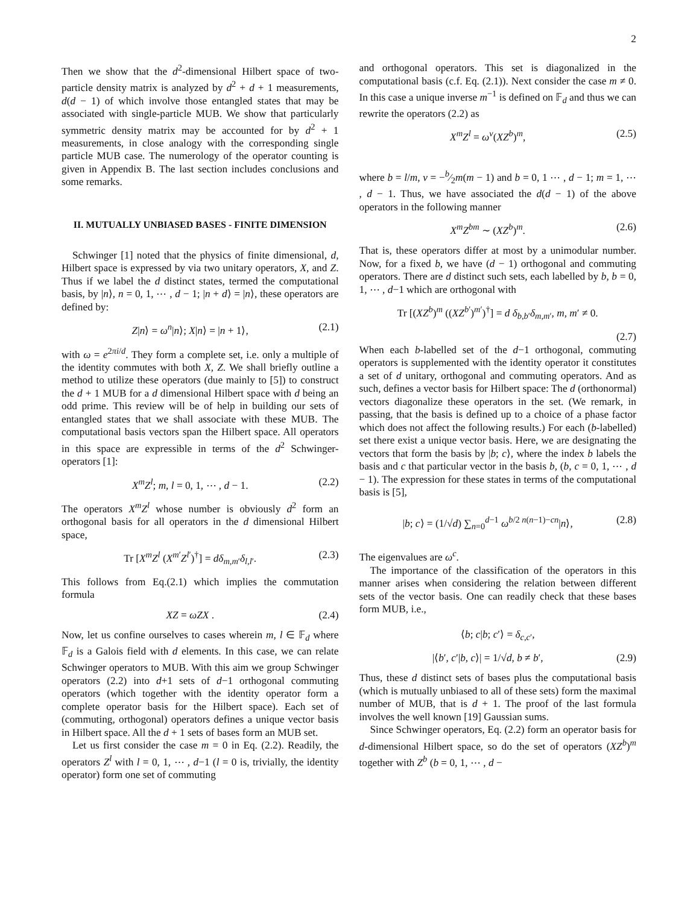2
Then we show that the d<sup>2</sup>-dimensional Hilbert space of two-particle density matrix is analyzed by d<sup>2</sup> + d + 1 measurements, d(d − 1) of which involve those entangled states that may be associated with single-particle MUB. We show that particularly symmetric density matrix may be accounted for by d<sup>2</sup> + 1 measurements, in close analogy with the corresponding single particle MUB case. The numerology of the operator counting is given in Appendix B. The last section includes conclusions and some remarks.
II. MUTUALLY UNBIASED BASES - FINITE DIMENSION
Schwinger [1] noted that the physics of finite dimensional, d, Hilbert space is expressed by via two unitary operators, X, and Z. Thus if we label the d distinct states, termed the computational basis, by |n⟩, n = 0, 1, ⋯ , d − 1; |n + d⟩ = |n⟩, these operators are defined by:
Z|n⟩ = ω<sup>n</sup>|n⟩; X|n⟩ = |n + 1⟩, (2.1)
with ω = e<sup>2πi/d</sup>. They form a complete set, i.e. only a multiple of the identity commutes with both X, Z. We shall briefly outline a method to utilize these operators (due mainly to [5]) to construct the d + 1 MUB for a d dimensional Hilbert space with d being an odd prime. This review will be of help in building our sets of entangled states that we shall associate with these MUB. The computational basis vectors span the Hilbert space. All operators in this space are expressible in terms of the d<sup>2</sup> Schwinger-operators [1]:
X<sup>m</sup>Z<sup>l</sup>; m, l = 0, 1, ⋯ , d − 1. (2.2)
The operators X<sup>m</sup>Z<sup>l</sup> whose number is obviously d<sup>2</sup> form an orthogonal basis for all operators in the d dimensional Hilbert space,
Tr [X<sup>m</sup>Z<sup>l</sup> (X<sup>m′</sup>Z<sup>l′</sup>)<sup>†</sup>] = dδ<sub>m,m′</sub>δ<sub>l,l′</sub>. (2.3)
This follows from Eq.(2.1) which implies the commutation formula
XZ = ωZX . (2.4)
Now, let us confine ourselves to cases wherein m, l ∈ 𝔽<sub>d</sub> where 𝔽<sub>d</sub> is a Galois field with d elements. In this case, we can relate Schwinger operators to MUB. With this aim we group Schwinger operators (2.2) into d+1 sets of d−1 orthogonal commuting operators (which together with the identity operator form a complete operator basis for the Hilbert space). Each set of (commuting, orthogonal) operators defines a unique vector basis in Hilbert space. All the d + 1 sets of bases form an MUB set.
Let us first consider the case m = 0 in Eq. (2.2). Readily, the operators Z<sup>l</sup> with l = 0, 1, ⋯ , d−1 (l = 0 is, trivially, the identity operator) form one set of commuting
and orthogonal operators. This set is diagonalized in the computational basis (c.f. Eq. (2.1)). Next consider the case m ≠ 0. In this case a unique inverse m<sup>−1</sup> is defined on 𝔽<sub>d</sub> and thus we can rewrite the operators (2.2) as
X<sup>m</sup>Z<sup>l</sup> = ω<sup>ν</sup>(XZ<sup>b</sup>)<sup>m</sup>, (2.5)
where b = l/m, ν = −b⁄2m(m − 1) and b = 0, 1 ⋯ , d − 1; m = 1, ⋯ , d − 1. Thus, we have associated the d(d − 1) of the above operators in the following manner
X<sup>m</sup>Z<sup>bm</sup> ∼ (XZ<sup>b</sup>)<sup>m</sup>. (2.6)
That is, these operators differ at most by a unimodular number. Now, for a fixed b, we have (d − 1) orthogonal and commuting operators. There are d distinct such sets, each labelled by b, b = 0, 1, ⋯ , d−1 which are orthogonal with
Tr [(XZ<sup>b</sup>)<sup>m</sup> ((XZ<sup>b′</sup>)<sup>m′</sup>)<sup>†</sup>] = d δ<sub>b,b′</sub>δ<sub>m,m′</sub>, m, m′ ≠ 0.
(2.7)
When each b-labelled set of the d−1 orthogonal, commuting operators is supplemented with the identity operator it constitutes a set of d unitary, orthogonal and commuting operators. And as such, defines a vector basis for Hilbert space: The d (orthonormal) vectors diagonalize these operators in the set. (We remark, in passing, that the basis is defined up to a choice of a phase factor which does not affect the following results.) For each (b-labelled) set there exist a unique vector basis. Here, we are designating the vectors that form the basis by |b; c⟩, where the index b labels the basis and c that particular vector in the basis b, (b, c = 0, 1, ⋯ , d − 1). The expression for these states in terms of the computational basis is [5],
|b; c⟩ = (1/√d) ∑<sub>n=0</sub><sup>d−1</sup> ω<sup>b/2 n(n−1)−cn</sup>|n⟩, (2.8)
The eigenvalues are ω<sup>c</sup>.
The importance of the classification of the operators in this manner arises when considering the relation between different sets of the vector basis. One can readily check that these bases form MUB, i.e.,
⟨b; c|b; c′⟩ = δ<sub>c,c′</sub>,
|⟨b′, c′|b, c⟩| = 1/√d, b ≠ b′, (2.9)
Thus, these d distinct sets of bases plus the computational basis (which is mutually unbiased to all of these sets) form the maximal number of MUB, that is d + 1. The proof of the last formula involves the well known [19] Gaussian sums.
Since Schwinger operators, Eq. (2.2) form an operator basis for d-dimensional Hilbert space, so do the set of operators (XZ<sup>b</sup>)<sup>m</sup> together with Z<sup>b</sup> (b = 0, 1, ⋯ , d −